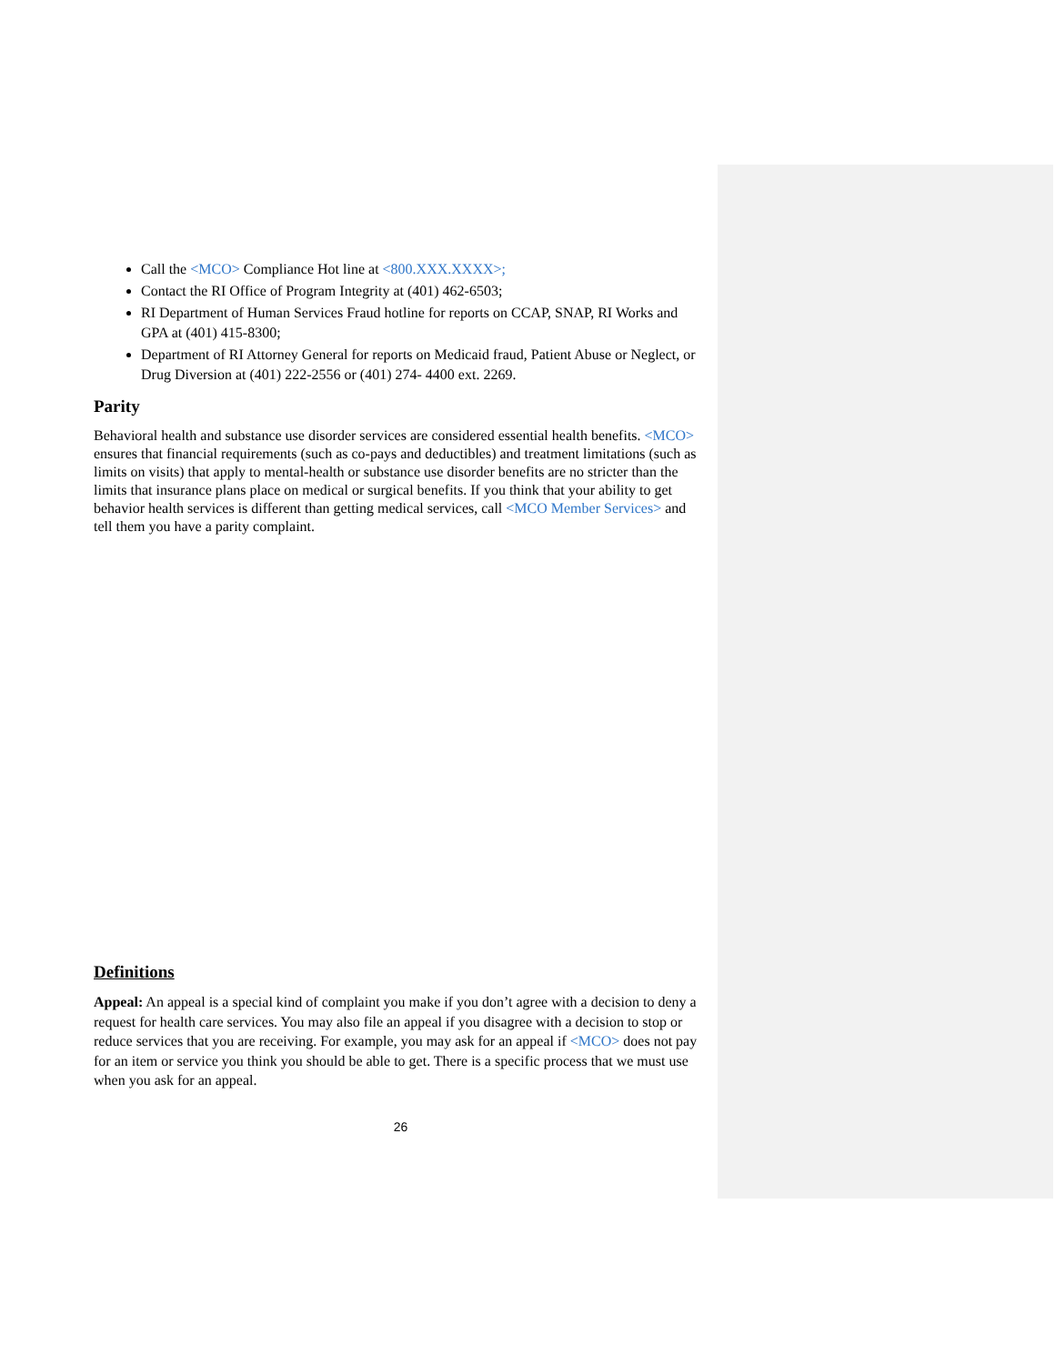Call the <MCO> Compliance Hot line at <800.XXX.XXXX>;
Contact the RI Office of Program Integrity at (401) 462-6503;
RI Department of Human Services Fraud hotline for reports on CCAP, SNAP, RI Works and GPA at (401) 415-8300;
Department of RI Attorney General for reports on Medicaid fraud, Patient Abuse or Neglect, or Drug Diversion at (401) 222-2556 or (401) 274- 4400 ext. 2269.
Parity
Behavioral health and substance use disorder services are considered essential health benefits. <MCO> ensures that financial requirements (such as co-pays and deductibles) and treatment limitations (such as limits on visits) that apply to mental-health or substance use disorder benefits are no stricter than the limits that insurance plans place on medical or surgical benefits. If you think that your ability to get behavior health services is different than getting medical services, call <MCO Member Services> and tell them you have a parity complaint.
Definitions
Appeal: An appeal is a special kind of complaint you make if you don’t agree with a decision to deny a request for health care services. You may also file an appeal if you disagree with a decision to stop or reduce services that you are receiving. For example, you may ask for an appeal if <MCO> does not pay for an item or service you think you should be able to get. There is a specific process that we must use when you ask for an appeal.
26